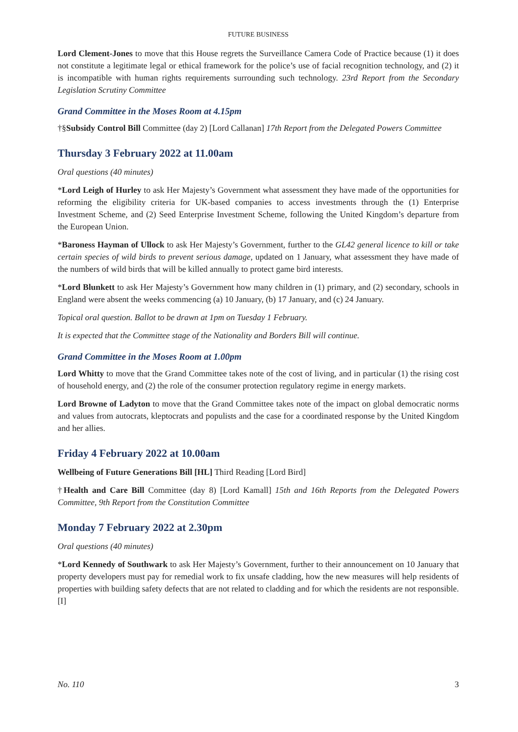FUTURE BUSINESS
Lord Clement-Jones to move that this House regrets the Surveillance Camera Code of Practice because (1) it does not constitute a legitimate legal or ethical framework for the police’s use of facial recognition technology, and (2) it is incompatible with human rights requirements surrounding such technology. 23rd Report from the Secondary Legislation Scrutiny Committee
Grand Committee in the Moses Room at 4.15pm
†§Subsidy Control Bill Committee (day 2) [Lord Callanan] 17th Report from the Delegated Powers Committee
Thursday 3 February 2022 at 11.00am
Oral questions (40 minutes)
*Lord Leigh of Hurley to ask Her Majesty’s Government what assessment they have made of the opportunities for reforming the eligibility criteria for UK-based companies to access investments through the (1) Enterprise Investment Scheme, and (2) Seed Enterprise Investment Scheme, following the United Kingdom’s departure from the European Union.
*Baroness Hayman of Ullock to ask Her Majesty’s Government, further to the GL42 general licence to kill or take certain species of wild birds to prevent serious damage, updated on 1 January, what assessment they have made of the numbers of wild birds that will be killed annually to protect game bird interests.
*Lord Blunkett to ask Her Majesty’s Government how many children in (1) primary, and (2) secondary, schools in England were absent the weeks commencing (a) 10 January, (b) 17 January, and (c) 24 January.
Topical oral question. Ballot to be drawn at 1pm on Tuesday 1 February.
It is expected that the Committee stage of the Nationality and Borders Bill will continue.
Grand Committee in the Moses Room at 1.00pm
Lord Whitty to move that the Grand Committee takes note of the cost of living, and in particular (1) the rising cost of household energy, and (2) the role of the consumer protection regulatory regime in energy markets.
Lord Browne of Ladyton to move that the Grand Committee takes note of the impact on global democratic norms and values from autocrats, kleptocrats and populists and the case for a coordinated response by the United Kingdom and her allies.
Friday 4 February 2022 at 10.00am
Wellbeing of Future Generations Bill [HL] Third Reading [Lord Bird]
†Health and Care Bill Committee (day 8) [Lord Kamall] 15th and 16th Reports from the Delegated Powers Committee, 9th Report from the Constitution Committee
Monday 7 February 2022 at 2.30pm
Oral questions (40 minutes)
*Lord Kennedy of Southwark to ask Her Majesty’s Government, further to their announcement on 10 January that property developers must pay for remedial work to fix unsafe cladding, how the new measures will help residents of properties with building safety defects that are not related to cladding and for which the residents are not responsible. [I]
No. 110 3